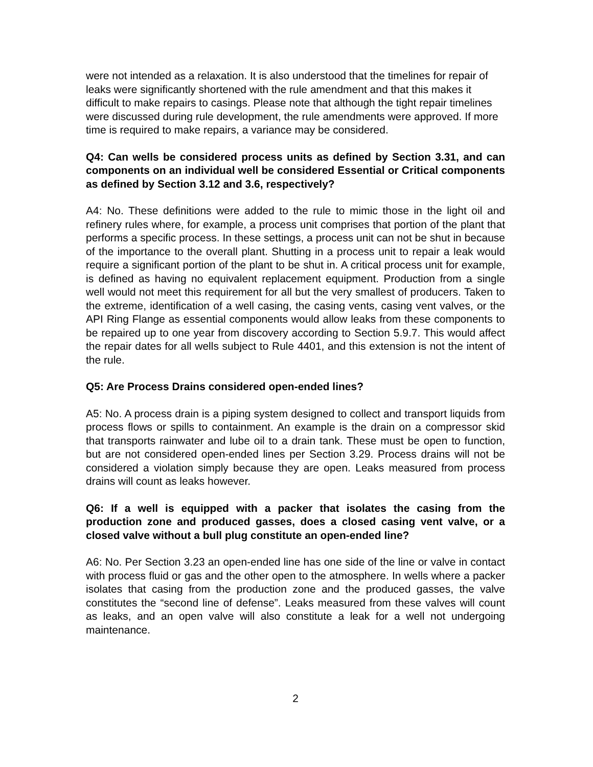were not intended as a relaxation. It is also understood that the timelines for repair of leaks were significantly shortened with the rule amendment and that this makes it difficult to make repairs to casings. Please note that although the tight repair timelines were discussed during rule development, the rule amendments were approved. If more time is required to make repairs, a variance may be considered.
Q4: Can wells be considered process units as defined by Section 3.31, and can components on an individual well be considered Essential or Critical components as defined by Section 3.12 and 3.6, respectively?
A4: No. These definitions were added to the rule to mimic those in the light oil and refinery rules where, for example, a process unit comprises that portion of the plant that performs a specific process. In these settings, a process unit can not be shut in because of the importance to the overall plant. Shutting in a process unit to repair a leak would require a significant portion of the plant to be shut in. A critical process unit for example, is defined as having no equivalent replacement equipment. Production from a single well would not meet this requirement for all but the very smallest of producers. Taken to the extreme, identification of a well casing, the casing vents, casing vent valves, or the API Ring Flange as essential components would allow leaks from these components to be repaired up to one year from discovery according to Section 5.9.7. This would affect the repair dates for all wells subject to Rule 4401, and this extension is not the intent of the rule.
Q5: Are Process Drains considered open-ended lines?
A5: No. A process drain is a piping system designed to collect and transport liquids from process flows or spills to containment. An example is the drain on a compressor skid that transports rainwater and lube oil to a drain tank. These must be open to function, but are not considered open-ended lines per Section 3.29. Process drains will not be considered a violation simply because they are open. Leaks measured from process drains will count as leaks however.
Q6: If a well is equipped with a packer that isolates the casing from the production zone and produced gasses, does a closed casing vent valve, or a closed valve without a bull plug constitute an open-ended line?
A6: No. Per Section 3.23 an open-ended line has one side of the line or valve in contact with process fluid or gas and the other open to the atmosphere. In wells where a packer isolates that casing from the production zone and the produced gasses, the valve constitutes the “second line of defense”. Leaks measured from these valves will count as leaks, and an open valve will also constitute a leak for a well not undergoing maintenance.
2